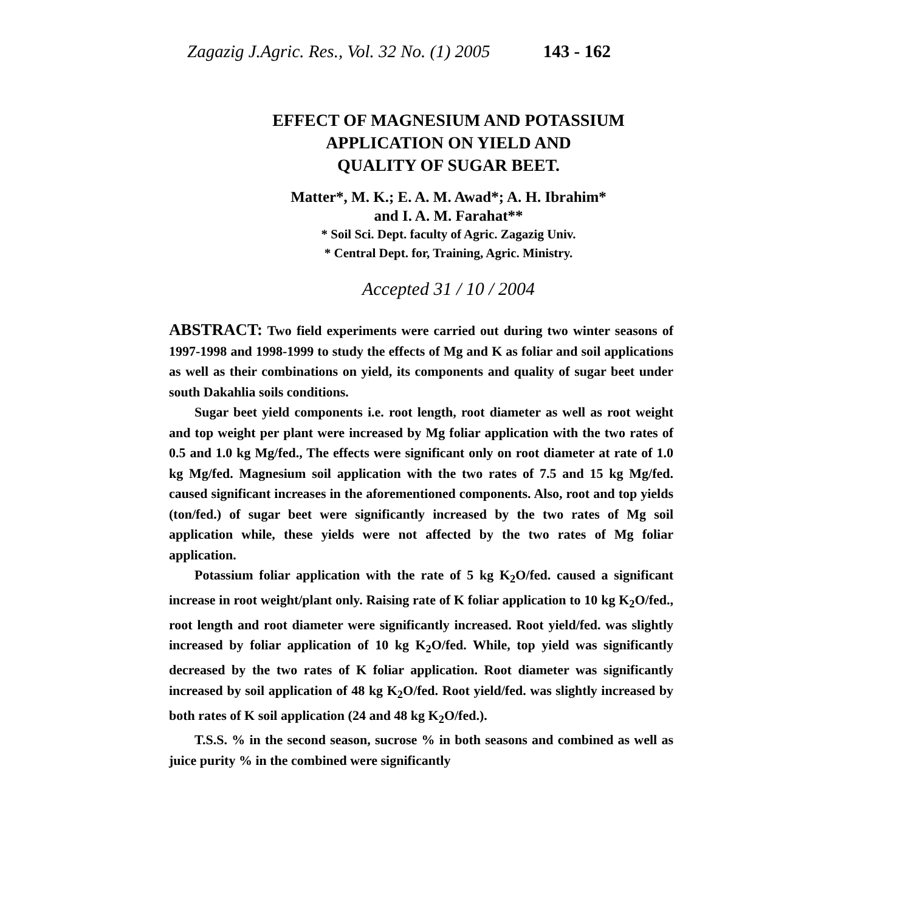Zagazig J.Agric. Res., Vol. 32 No. (1) 2005 143 - 162
EFFECT OF MAGNESIUM AND POTASSIUM
APPLICATION ON YIELD AND
QUALITY OF SUGAR BEET.
Matter*, M. K.; E. A. M. Awad*; A. H. Ibrahim*
and I. A. M. Farahat**
* Soil Sci. Dept. faculty of Agric. Zagazig Univ.
* Central Dept. for, Training, Agric. Ministry.
Accepted 31 / 10 / 2004
ABSTRACT: Two field experiments were carried out during two winter seasons of 1997-1998 and 1998-1999 to study the effects of Mg and K as foliar and soil applications as well as their combinations on yield, its components and quality of sugar beet under south Dakahlia soils conditions.
Sugar beet yield components i.e. root length, root diameter as well as root weight and top weight per plant were increased by Mg foliar application with the two rates of 0.5 and 1.0 kg Mg/fed., The effects were significant only on root diameter at rate of 1.0 kg Mg/fed. Magnesium soil application with the two rates of 7.5 and 15 kg Mg/fed. caused significant increases in the aforementioned components. Also, root and top yields (ton/fed.) of sugar beet were significantly increased by the two rates of Mg soil application while, these yields were not affected by the two rates of Mg foliar application.
Potassium foliar application with the rate of 5 kg K<sub>2</sub>O/fed. caused a significant increase in root weight/plant only. Raising rate of K foliar application to 10 kg K<sub>2</sub>O/fed., root length and root diameter were significantly increased. Root yield/fed. was slightly increased by foliar application of 10 kg K<sub>2</sub>O/fed. While, top yield was significantly decreased by the two rates of K foliar application. Root diameter was significantly increased by soil application of 48 kg K<sub>2</sub>O/fed. Root yield/fed. was slightly increased by both rates of K soil application (24 and 48 kg K<sub>2</sub>O/fed.).
T.S.S. % in the second season, sucrose % in both seasons and combined as well as juice purity % in the combined were significantly